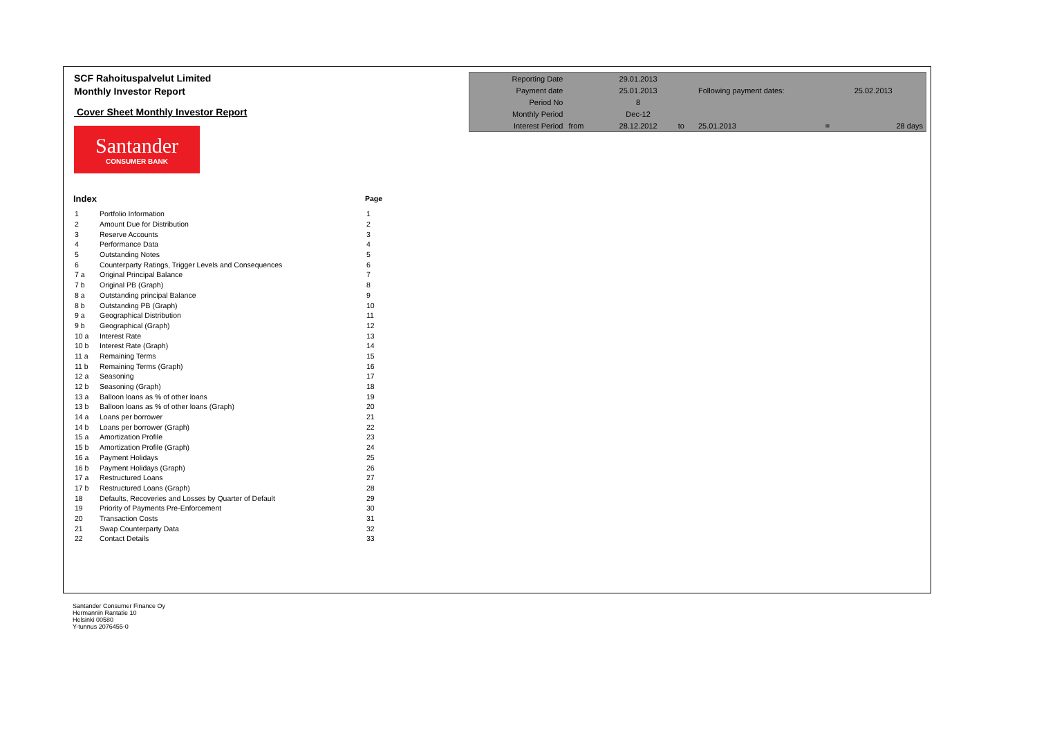SCF Rahoituspalvelut Limited
Monthly Investor Report
Cover Sheet Monthly Investor Report
Santander
CONSUMER BANK
| Reporting Date | | 29.01.2013 | | | | |
| Payment date | | 25.01.2013 | | Following payment dates: | | 25.02.2013 |
| Period No | | 8 | | | | |
| Monthly Period | | Dec-12 | | | | |
| Interest Period | from | 28.12.2012 | to | 25.01.2013 | = | 28 days |
| Index | | Page |
| 1 | Portfolio Information | 1 |
| 2 | Amount Due for Distribution | 2 |
| 3 | Reserve Accounts | 3 |
| 4 | Performance Data | 4 |
| 5 | Outstanding Notes | 5 |
| 6 | Counterparty Ratings, Trigger Levels and Consequences | 6 |
| 7 a | Original Principal Balance | 7 |
| 7 b | Original PB (Graph) | 8 |
| 8 a | Outstanding principal Balance | 9 |
| 8 b | Outstanding PB (Graph) | 10 |
| 9 a | Geographical Distribution | 11 |
| 9 b | Geographical (Graph) | 12 |
| 10 a | Interest Rate | 13 |
| 10 b | Interest Rate (Graph) | 14 |
| 11 a | Remaining Terms | 15 |
| 11 b | Remaining Terms (Graph) | 16 |
| 12 a | Seasoning | 17 |
| 12 b | Seasoning (Graph) | 18 |
| 13 a | Balloon loans as % of other loans | 19 |
| 13 b | Balloon loans as % of other loans (Graph) | 20 |
| 14 a | Loans per borrower | 21 |
| 14 b | Loans per borrower (Graph) | 22 |
| 15 a | Amortization Profile | 23 |
| 15 b | Amortization Profile (Graph) | 24 |
| 16 a | Payment Holidays | 25 |
| 16 b | Payment Holidays (Graph) | 26 |
| 17 a | Restructured Loans | 27 |
| 17 b | Restructured Loans (Graph) | 28 |
| 18 | Defaults, Recoveries and Losses by Quarter of Default | 29 |
| 19 | Priority of Payments Pre-Enforcement | 30 |
| 20 | Transaction Costs | 31 |
| 21 | Swap Counterparty Data | 32 |
| 22 | Contact Details | 33 |
Santander Consumer Finance Oy
Hermannin Rantatie 10
Helsinki 00580
Y-tunnus 2076455-0